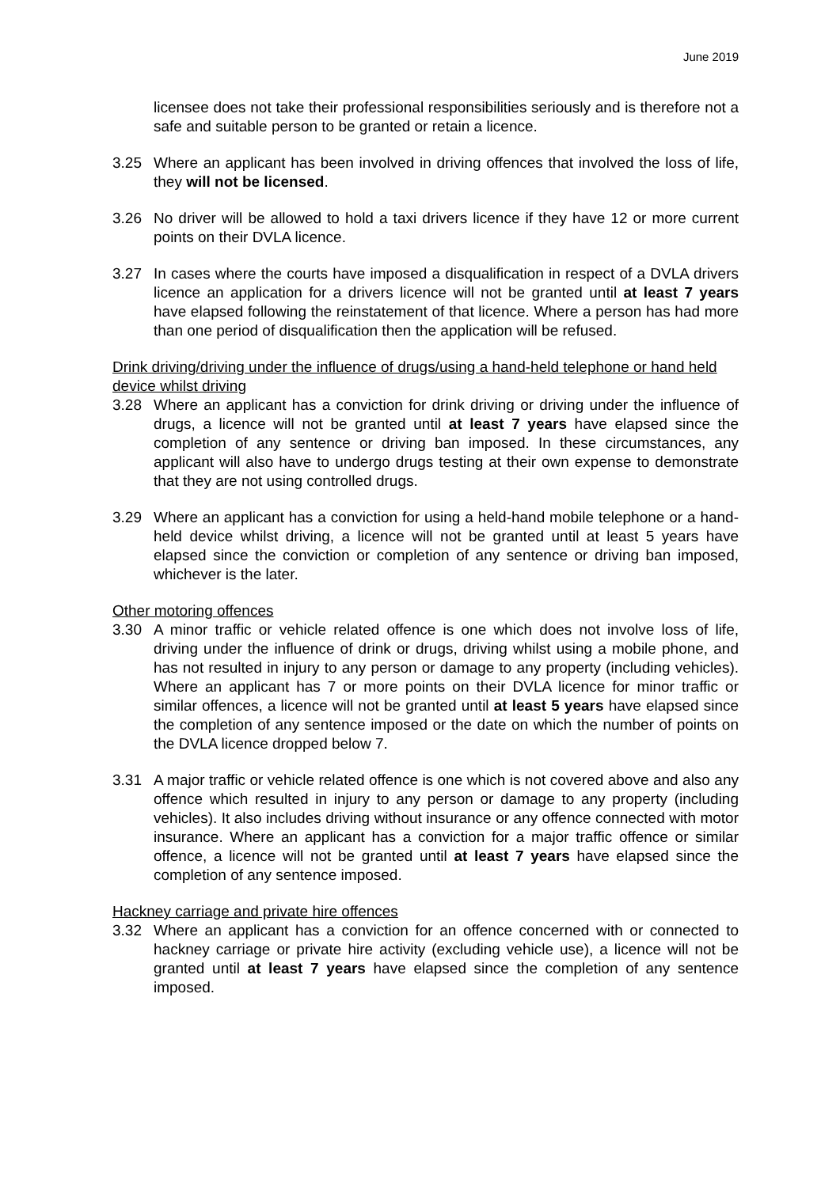June 2019
licensee does not take their professional responsibilities seriously and is therefore not a safe and suitable person to be granted or retain a licence.
3.25 Where an applicant has been involved in driving offences that involved the loss of life, they will not be licensed.
3.26 No driver will be allowed to hold a taxi drivers licence if they have 12 or more current points on their DVLA licence.
3.27 In cases where the courts have imposed a disqualification in respect of a DVLA drivers licence an application for a drivers licence will not be granted until at least 7 years have elapsed following the reinstatement of that licence. Where a person has had more than one period of disqualification then the application will be refused.
Drink driving/driving under the influence of drugs/using a hand-held telephone or hand held device whilst driving
3.28 Where an applicant has a conviction for drink driving or driving under the influence of drugs, a licence will not be granted until at least 7 years have elapsed since the completion of any sentence or driving ban imposed. In these circumstances, any applicant will also have to undergo drugs testing at their own expense to demonstrate that they are not using controlled drugs.
3.29 Where an applicant has a conviction for using a held-hand mobile telephone or a hand-held device whilst driving, a licence will not be granted until at least 5 years have elapsed since the conviction or completion of any sentence or driving ban imposed, whichever is the later.
Other motoring offences
3.30 A minor traffic or vehicle related offence is one which does not involve loss of life, driving under the influence of drink or drugs, driving whilst using a mobile phone, and has not resulted in injury to any person or damage to any property (including vehicles). Where an applicant has 7 or more points on their DVLA licence for minor traffic or similar offences, a licence will not be granted until at least 5 years have elapsed since the completion of any sentence imposed or the date on which the number of points on the DVLA licence dropped below 7.
3.31 A major traffic or vehicle related offence is one which is not covered above and also any offence which resulted in injury to any person or damage to any property (including vehicles). It also includes driving without insurance or any offence connected with motor insurance. Where an applicant has a conviction for a major traffic offence or similar offence, a licence will not be granted until at least 7 years have elapsed since the completion of any sentence imposed.
Hackney carriage and private hire offences
3.32 Where an applicant has a conviction for an offence concerned with or connected to hackney carriage or private hire activity (excluding vehicle use), a licence will not be granted until at least 7 years have elapsed since the completion of any sentence imposed.